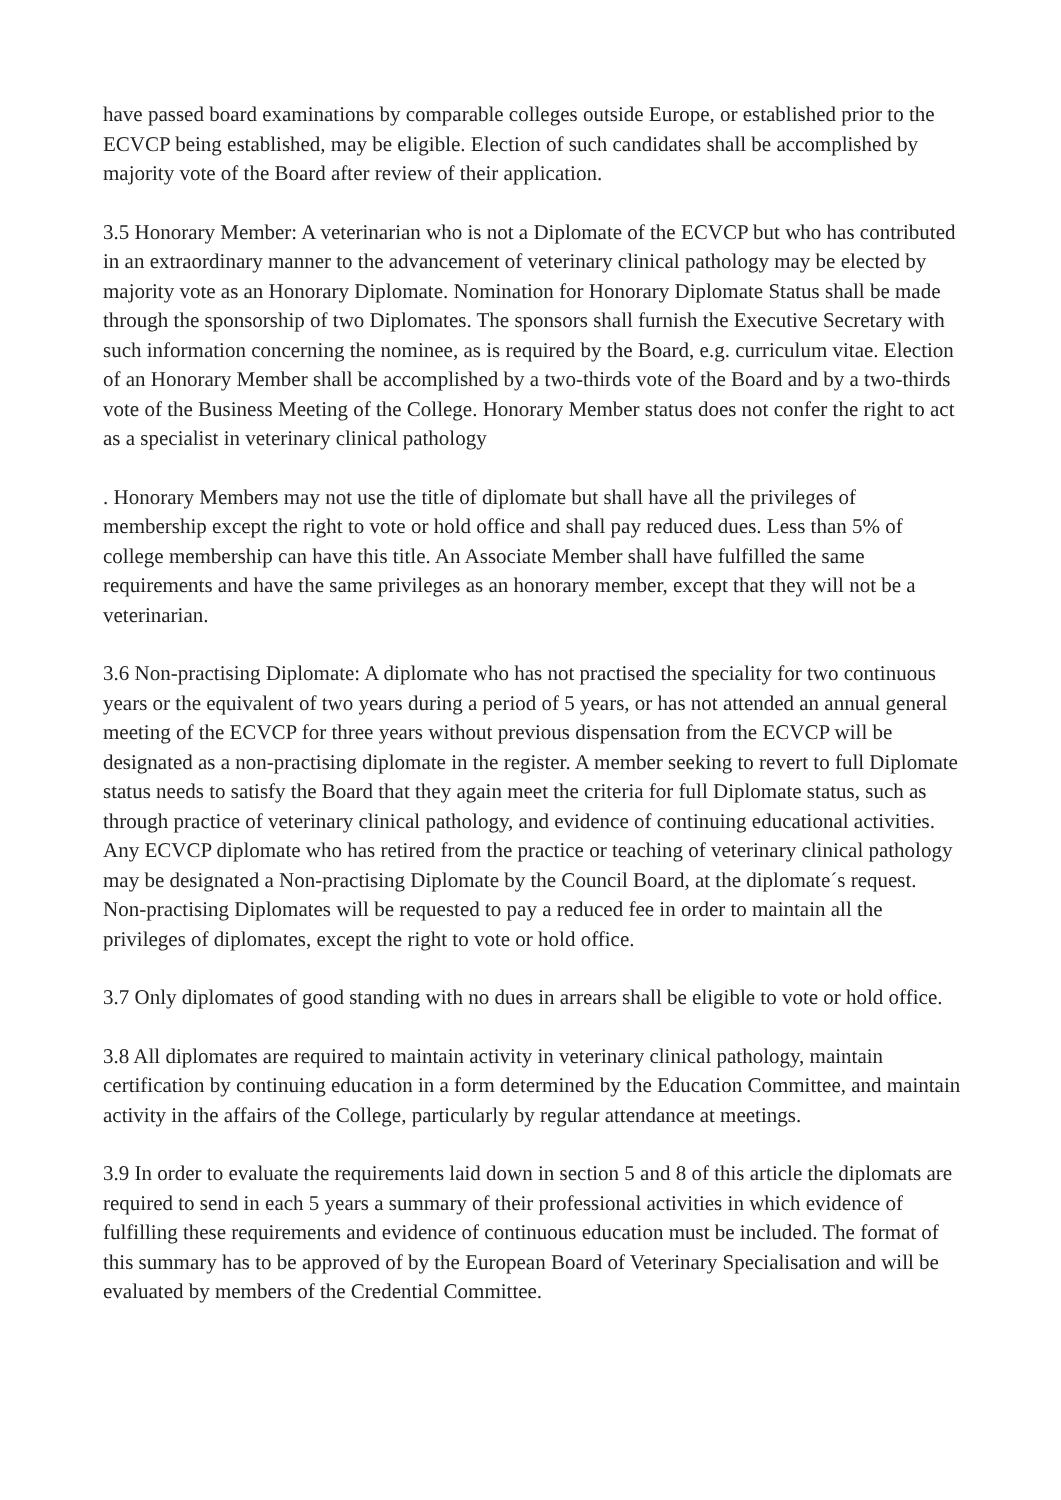have passed board examinations by comparable colleges outside Europe, or established prior to the ECVCP being established, may be eligible. Election of such candidates shall be accomplished by majority vote of the Board after review of their application.
3.5 Honorary Member: A veterinarian who is not a Diplomate of the ECVCP but who has contributed in an extraordinary manner to the advancement of veterinary clinical pathology may be elected by majority vote as an Honorary Diplomate. Nomination for Honorary Diplomate Status shall be made through the sponsorship of two Diplomates. The sponsors shall furnish the Executive Secretary with such information concerning the nominee, as is required by the Board, e.g. curriculum vitae. Election of an Honorary Member shall be accomplished by a two-thirds vote of the Board and by a two-thirds vote of the Business Meeting of the College. Honorary Member status does not confer the right to act as a specialist in veterinary clinical pathology
. Honorary Members may not use the title of diplomate but shall have all the privileges of membership except the right to vote or hold office and shall pay reduced dues. Less than 5% of college membership can have this title. An Associate Member shall have fulfilled the same requirements and have the same privileges as an honorary member, except that they will not be a veterinarian.
3.6 Non-practising Diplomate: A diplomate who has not practised the speciality for two continuous years or the equivalent of two years during a period of 5 years, or has not attended an annual general meeting of the ECVCP for three years without previous dispensation from the ECVCP will be designated as a non-practising diplomate in the register. A member seeking to revert to full Diplomate status needs to satisfy the Board that they again meet the criteria for full Diplomate status, such as through practice of veterinary clinical pathology, and evidence of continuing educational activities. Any ECVCP diplomate who has retired from the practice or teaching of veterinary clinical pathology may be designated a Non-practising Diplomate by the Council Board, at the diplomate´s request. Non-practising Diplomates will be requested to pay a reduced fee in order to maintain all the privileges of diplomates, except the right to vote or hold office.
3.7 Only diplomates of good standing with no dues in arrears shall be eligible to vote or hold office.
3.8 All diplomates are required to maintain activity in veterinary clinical pathology, maintain certification by continuing education in a form determined by the Education Committee, and maintain activity in the affairs of the College, particularly by regular attendance at meetings.
3.9 In order to evaluate the requirements laid down in section 5 and 8 of this article the diplomats are required to send in each 5 years a summary of their professional activities in which evidence of fulfilling these requirements and evidence of continuous education must be included. The format of this summary has to be approved of by the European Board of Veterinary Specialisation and will be evaluated by members of the Credential Committee.